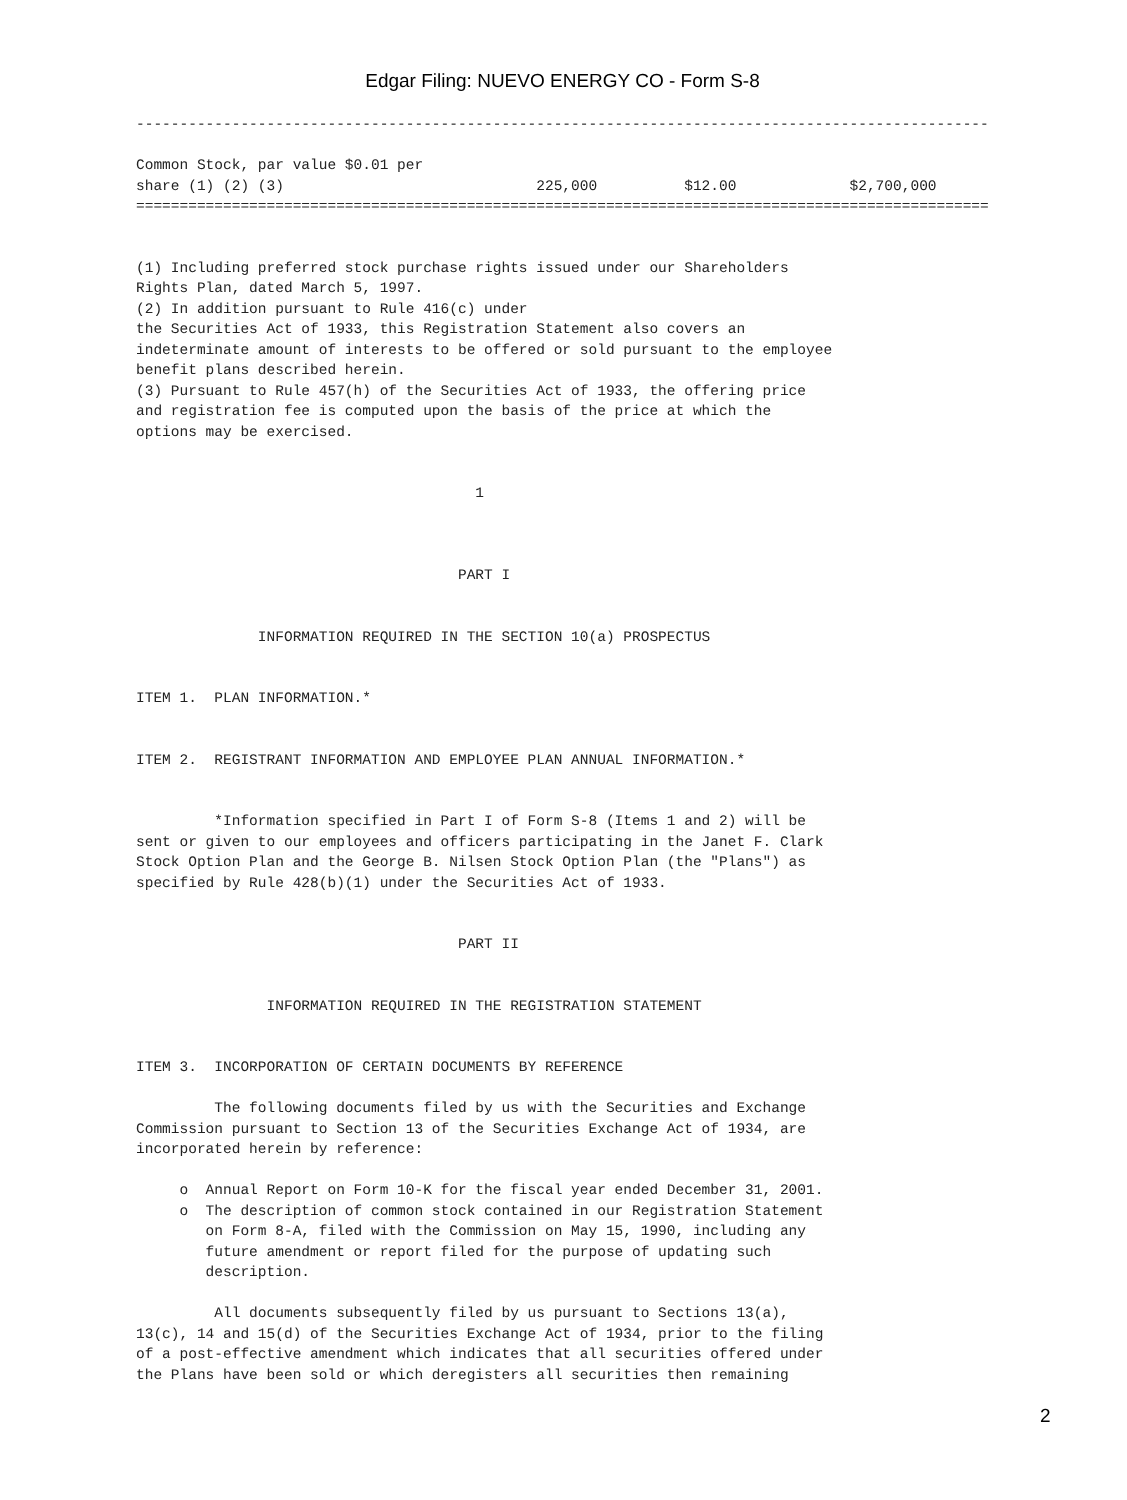Edgar Filing: NUEVO ENERGY CO - Form S-8
--------------------------------------------------------------------------------------------------

Common Stock, par value $0.01 per
share (1) (2) (3)                             225,000          $12.00             $2,700,000
==================================================================================================


(1) Including preferred stock purchase rights issued under our Shareholders
Rights Plan, dated March 5, 1997.
(2) In addition pursuant to Rule 416(c) under
the Securities Act of 1933, this Registration Statement also covers an
indeterminate amount of interests to be offered or sold pursuant to the employee
benefit plans described herein.
(3) Pursuant to Rule 457(h) of the Securities Act of 1933, the offering price
and registration fee is computed upon the basis of the price at which the
options may be exercised.


                                       1



                                     PART I


              INFORMATION REQUIRED IN THE SECTION 10(a) PROSPECTUS


ITEM 1.  PLAN INFORMATION.*


ITEM 2.  REGISTRANT INFORMATION AND EMPLOYEE PLAN ANNUAL INFORMATION.*


         *Information specified in Part I of Form S-8 (Items 1 and 2) will be
sent or given to our employees and officers participating in the Janet F. Clark
Stock Option Plan and the George B. Nilsen Stock Option Plan (the "Plans") as
specified by Rule 428(b)(1) under the Securities Act of 1933.


                                     PART II


               INFORMATION REQUIRED IN THE REGISTRATION STATEMENT


ITEM 3.  INCORPORATION OF CERTAIN DOCUMENTS BY REFERENCE

         The following documents filed by us with the Securities and Exchange
Commission pursuant to Section 13 of the Securities Exchange Act of 1934, are
incorporated herein by reference:

     o  Annual Report on Form 10-K for the fiscal year ended December 31, 2001.
     o  The description of common stock contained in our Registration Statement
        on Form 8-A, filed with the Commission on May 15, 1990, including any
        future amendment or report filed for the purpose of updating such
        description.

         All documents subsequently filed by us pursuant to Sections 13(a),
13(c), 14 and 15(d) of the Securities Exchange Act of 1934, prior to the filing
of a post-effective amendment which indicates that all securities offered under
the Plans have been sold or which deregisters all securities then remaining
2